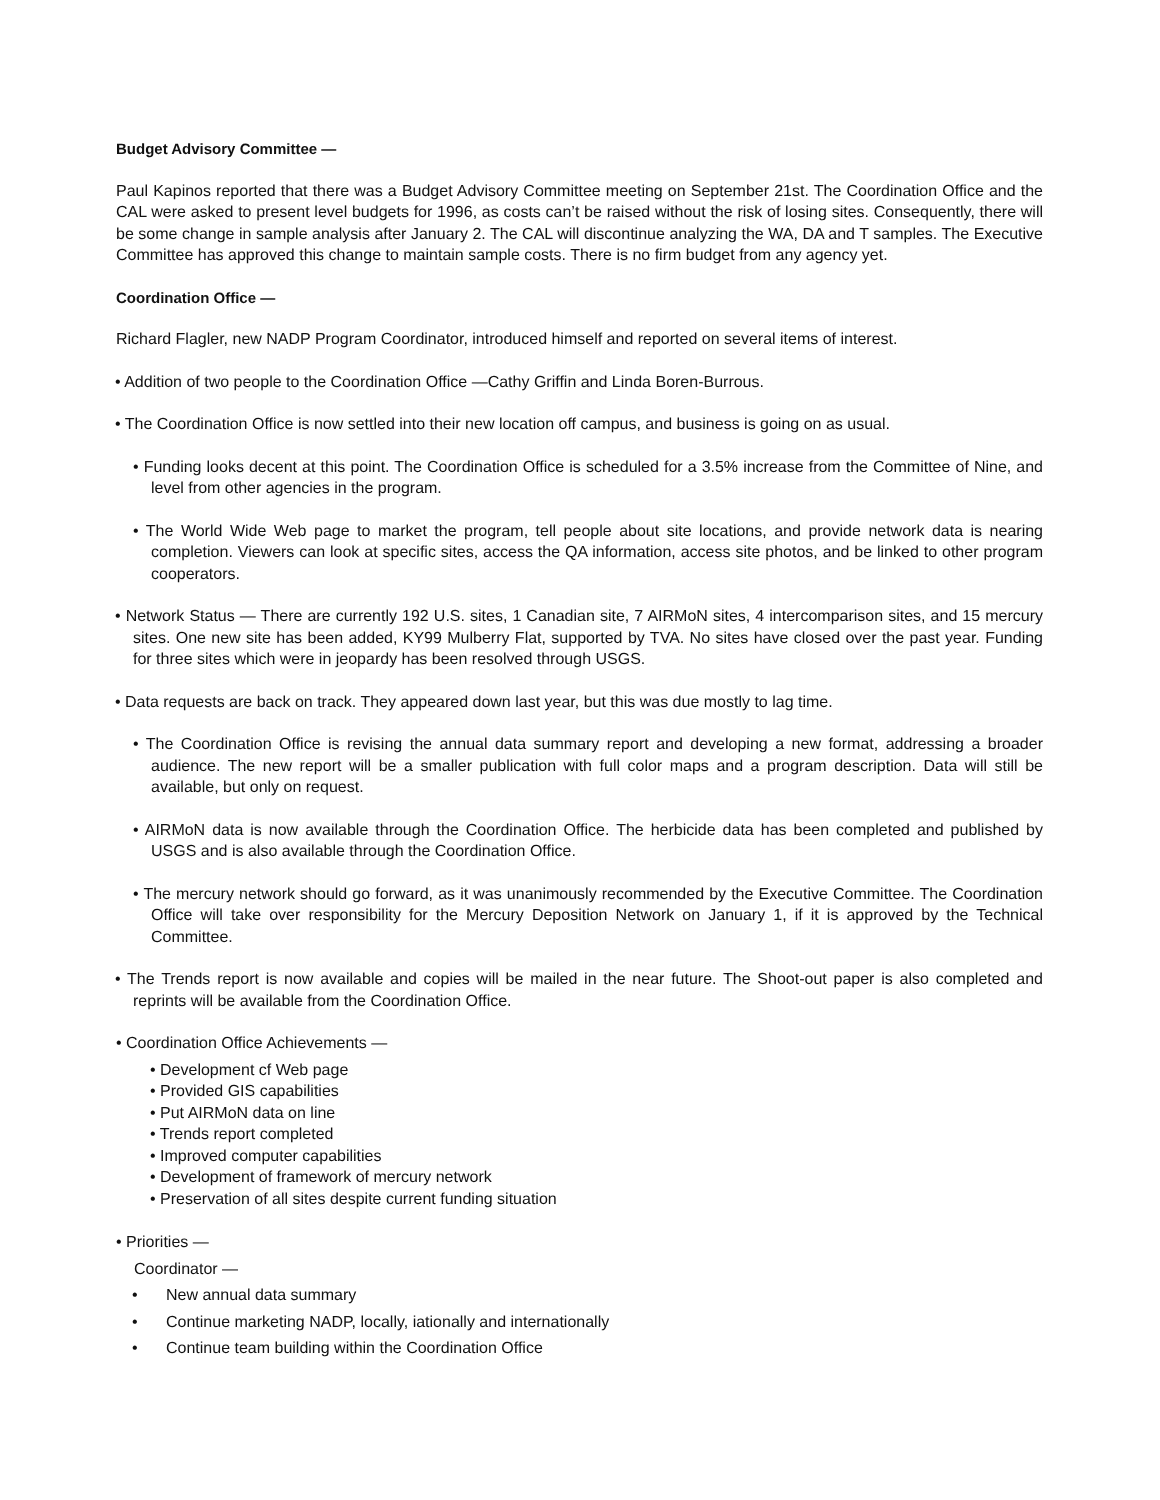Budget Advisory Committee —
Paul Kapinos reported that there was a Budget Advisory Committee meeting on September 21st. The Coordination Office and the CAL were asked to present level budgets for 1996, as costs can’t be raised without the risk of losing sites. Consequently, there will be some change in sample analysis after January 2. The CAL will discontinue analyzing the WA, DA and T samples. The Executive Committee has approved this change to maintain sample costs. There is no firm budget from any agency yet.
Coordination Office —
Richard Flagler, new NADP Program Coordinator, introduced himself and reported on several items of interest.
• Addition of two people to the Coordination Office —Cathy Griffin and Linda Boren-Burrous.
• The Coordination Office is now settled into their new location off campus, and business is going on as usual.
• Funding looks decent at this point. The Coordination Office is scheduled for a 3.5% increase from the Committee of Nine, and level from other agencies in the program.
• The World Wide Web page to market the program, tell people about site locations, and provide network data is nearing completion. Viewers can look at specific sites, access the QA information, access site photos, and be linked to other program cooperators.
• Network Status — There are currently 192 U.S. sites, 1 Canadian site, 7 AIRMoN sites, 4 intercomparison sites, and 15 mercury sites. One new site has been added, KY99 Mulberry Flat, supported by TVA. No sites have closed over the past year. Funding for three sites which were in jeopardy has been resolved through USGS.
• Data requests are back on track. They appeared down last year, but this was due mostly to lag time.
• The Coordination Office is revising the annual data summary report and developing a new format, addressing a broader audience. The new report will be a smaller publication with full color maps and a program description. Data will still be available, but only on request.
• AIRMoN data is now available through the Coordination Office. The herbicide data has been completed and published by USGS and is also available through the Coordination Office.
• The mercury network should go forward, as it was unanimously recommended by the Executive Committee. The Coordination Office will take over responsibility for the Mercury Deposition Network on January 1, if it is approved by the Technical Committee.
• The Trends report is now available and copies will be mailed in the near future. The Shoot-out paper is also completed and reprints will be available from the Coordination Office.
• Coordination Office Achievements —
• Development cf Web page
• Provided GIS capabilities
• Put AIRMoN data on line
• Trends report completed
• Improved computer capabilities
• Development of framework of mercury network
• Preservation of all sites despite current funding situation
• Priorities —
Coordinator —
• New annual data summary
• Continue marketing NADP, locally, iationally and internationally
• Continue team building within the Coordination Office